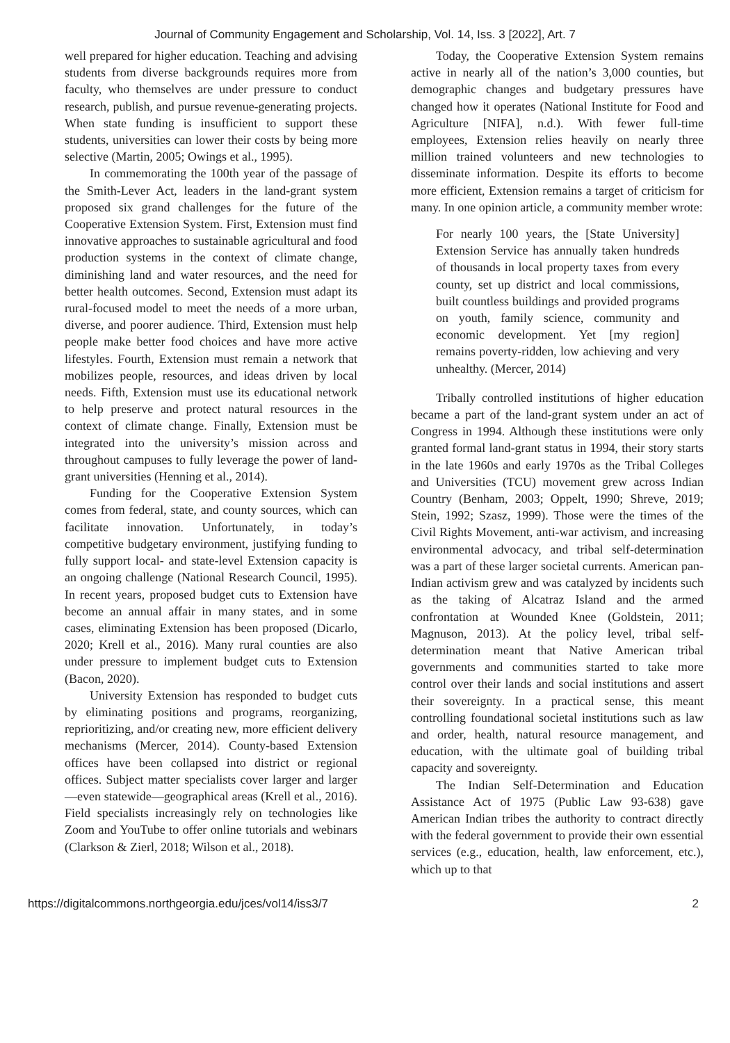Journal of Community Engagement and Scholarship, Vol. 14, Iss. 3 [2022], Art. 7
well prepared for higher education. Teaching and advising students from diverse backgrounds requires more from faculty, who themselves are under pressure to conduct research, publish, and pursue revenue-generating projects. When state funding is insufficient to support these students, universities can lower their costs by being more selective (Martin, 2005; Owings et al., 1995).
In commemorating the 100th year of the passage of the Smith-Lever Act, leaders in the land-grant system proposed six grand challenges for the future of the Cooperative Extension System. First, Extension must find innovative approaches to sustainable agricultural and food production systems in the context of climate change, diminishing land and water resources, and the need for better health outcomes. Second, Extension must adapt its rural-focused model to meet the needs of a more urban, diverse, and poorer audience. Third, Extension must help people make better food choices and have more active lifestyles. Fourth, Extension must remain a network that mobilizes people, resources, and ideas driven by local needs. Fifth, Extension must use its educational network to help preserve and protect natural resources in the context of climate change. Finally, Extension must be integrated into the university’s mission across and throughout campuses to fully leverage the power of land-grant universities (Henning et al., 2014).
Funding for the Cooperative Extension System comes from federal, state, and county sources, which can facilitate innovation. Unfortunately, in today’s competitive budgetary environment, justifying funding to fully support local- and state-level Extension capacity is an ongoing challenge (National Research Council, 1995). In recent years, proposed budget cuts to Extension have become an annual affair in many states, and in some cases, eliminating Extension has been proposed (Dicarlo, 2020; Krell et al., 2016). Many rural counties are also under pressure to implement budget cuts to Extension (Bacon, 2020).
University Extension has responded to budget cuts by eliminating positions and programs, reorganizing, reprioritizing, and/or creating new, more efficient delivery mechanisms (Mercer, 2014). County-based Extension offices have been collapsed into district or regional offices. Subject matter specialists cover larger and larger—even statewide—geographical areas (Krell et al., 2016). Field specialists increasingly rely on technologies like Zoom and YouTube to offer online tutorials and webinars (Clarkson & Zierl, 2018; Wilson et al., 2018).
Today, the Cooperative Extension System remains active in nearly all of the nation’s 3,000 counties, but demographic changes and budgetary pressures have changed how it operates (National Institute for Food and Agriculture [NIFA], n.d.). With fewer full-time employees, Extension relies heavily on nearly three million trained volunteers and new technologies to disseminate information. Despite its efforts to become more efficient, Extension remains a target of criticism for many. In one opinion article, a community member wrote:
For nearly 100 years, the [State University] Extension Service has annually taken hundreds of thousands in local property taxes from every county, set up district and local commissions, built countless buildings and provided programs on youth, family science, community and economic development. Yet [my region] remains poverty-ridden, low achieving and very unhealthy. (Mercer, 2014)
Tribally controlled institutions of higher education became a part of the land-grant system under an act of Congress in 1994. Although these institutions were only granted formal land-grant status in 1994, their story starts in the late 1960s and early 1970s as the Tribal Colleges and Universities (TCU) movement grew across Indian Country (Benham, 2003; Oppelt, 1990; Shreve, 2019; Stein, 1992; Szasz, 1999). Those were the times of the Civil Rights Movement, anti-war activism, and increasing environmental advocacy, and tribal self-determination was a part of these larger societal currents. American pan-Indian activism grew and was catalyzed by incidents such as the taking of Alcatraz Island and the armed confrontation at Wounded Knee (Goldstein, 2011; Magnuson, 2013). At the policy level, tribal self-determination meant that Native American tribal governments and communities started to take more control over their lands and social institutions and assert their sovereignty. In a practical sense, this meant controlling foundational societal institutions such as law and order, health, natural resource management, and education, with the ultimate goal of building tribal capacity and sovereignty.
The Indian Self-Determination and Education Assistance Act of 1975 (Public Law 93-638) gave American Indian tribes the authority to contract directly with the federal government to provide their own essential services (e.g., education, health, law enforcement, etc.), which up to that
https://digitalcommons.northgeorgia.edu/jces/vol14/iss3/7 2